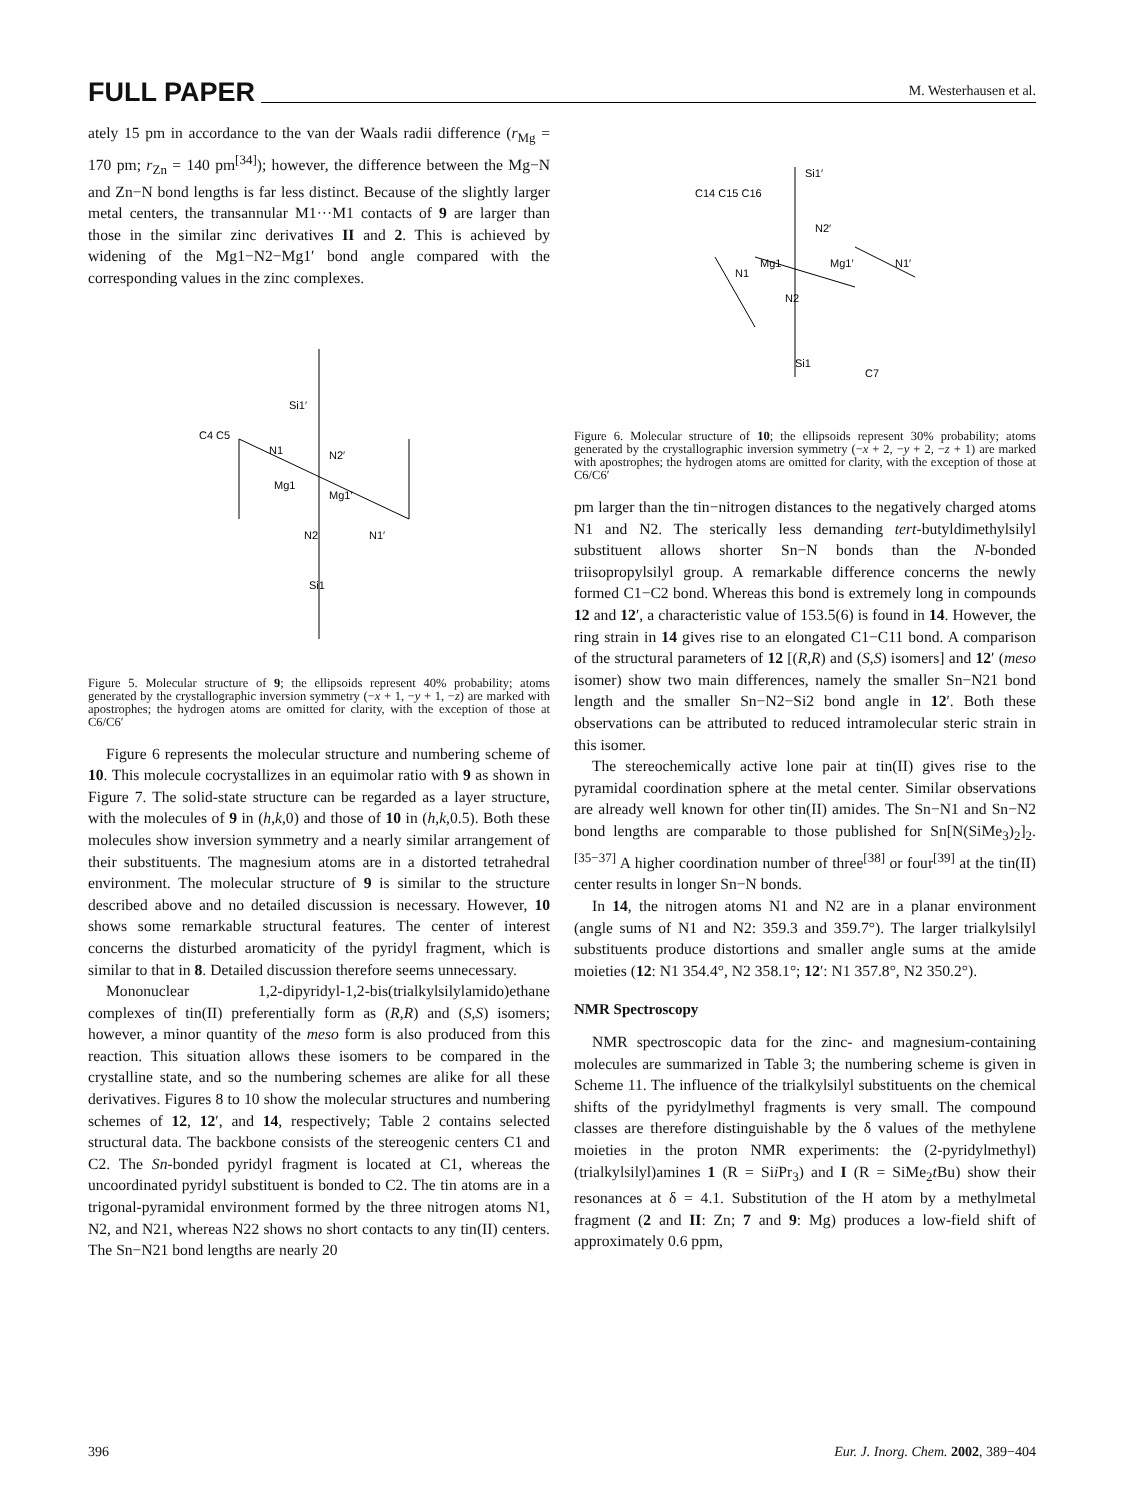FULL PAPER M. Westerhausen et al.
ately 15 pm in accordance to the van der Waals radii difference (r<sub>Mg</sub> = 170 pm; r<sub>Zn</sub> = 140 pm<sup>[34]</sup>); however, the difference between the Mg−N and Zn−N bond lengths is far less distinct. Because of the slightly larger metal centers, the transannular M1···M1 contacts of 9 are larger than those in the similar zinc derivatives II and 2. This is achieved by widening of the Mg1−N2−Mg1′ bond angle compared with the corresponding values in the zinc complexes.
Si1′
N1
Mg1
Mg1′
N2
N2′
Si1
C4 C5
N1′
Figure 5. Molecular structure of 9; the ellipsoids represent 40% probability; atoms generated by the crystallographic inversion symmetry (−x + 1, −y + 1, −z) are marked with apostrophes; the hydrogen atoms are omitted for clarity, with the exception of those at C6/C6′
Figure 6 represents the molecular structure and numbering scheme of 10. This molecule cocrystallizes in an equimolar ratio with 9 as shown in Figure 7. The solid-state structure can be regarded as a layer structure, with the molecules of 9 in (h,k,0) and those of 10 in (h,k,0.5). Both these molecules show inversion symmetry and a nearly similar arrangement of their substituents. The magnesium atoms are in a distorted tetrahedral environment. The molecular structure of 9 is similar to the structure described above and no detailed discussion is necessary. However, 10 shows some remarkable structural features. The center of interest concerns the disturbed aromaticity of the pyridyl fragment, which is similar to that in 8. Detailed discussion therefore seems unnecessary.
Mononuclear 1,2-dipyridyl-1,2-bis(trialkylsilylamido)ethane complexes of tin(II) preferentially form as (R,R) and (S,S) isomers; however, a minor quantity of the meso form is also produced from this reaction. This situation allows these isomers to be compared in the crystalline state, and so the numbering schemes are alike for all these derivatives. Figures 8 to 10 show the molecular structures and numbering schemes of 12, 12′, and 14, respectively; Table 2 contains selected structural data. The backbone consists of the stereogenic centers C1 and C2. The Sn-bonded pyridyl fragment is located at C1, whereas the uncoordinated pyridyl substituent is bonded to C2. The tin atoms are in a trigonal-pyramidal environment formed by the three nitrogen atoms N1, N2, and N21, whereas N22 shows no short contacts to any tin(II) centers. The Sn−N21 bond lengths are nearly 20
Si1′
C14 C15 C16
Mg1
Mg1′
N1
N2
N2′
Si1
N1′
C7
Figure 6. Molecular structure of 10; the ellipsoids represent 30% probability; atoms generated by the crystallographic inversion symmetry (−x + 2, −y + 2, −z + 1) are marked with apostrophes; the hydrogen atoms are omitted for clarity, with the exception of those at C6/C6′
pm larger than the tin−nitrogen distances to the negatively charged atoms N1 and N2. The sterically less demanding tert-butyldimethylsilyl substituent allows shorter Sn−N bonds than the N-bonded triisopropylsilyl group. A remarkable difference concerns the newly formed C1−C2 bond. Whereas this bond is extremely long in compounds 12 and 12′, a characteristic value of 153.5(6) is found in 14. However, the ring strain in 14 gives rise to an elongated C1−C11 bond. A comparison of the structural parameters of 12 [(R,R) and (S,S) isomers] and 12′ (meso isomer) show two main differences, namely the smaller Sn−N21 bond length and the smaller Sn−N2−Si2 bond angle in 12′. Both these observations can be attributed to reduced intramolecular steric strain in this isomer.
The stereochemically active lone pair at tin(II) gives rise to the pyramidal coordination sphere at the metal center. Similar observations are already well known for other tin(II) amides. The Sn−N1 and Sn−N2 bond lengths are comparable to those published for Sn[N(SiMe<sub>3</sub>)<sub>2</sub>]<sub>2</sub>.<sup>[35−37]</sup> A higher coordination number of three<sup>[38]</sup> or four<sup>[39]</sup> at the tin(II) center results in longer Sn−N bonds.
In 14, the nitrogen atoms N1 and N2 are in a planar environment (angle sums of N1 and N2: 359.3 and 359.7°). The larger trialkylsilyl substituents produce distortions and smaller angle sums at the amide moieties (12: N1 354.4°, N2 358.1°; 12′: N1 357.8°, N2 350.2°).
NMR Spectroscopy
NMR spectroscopic data for the zinc- and magnesium-containing molecules are summarized in Table 3; the numbering scheme is given in Scheme 11. The influence of the trialkylsilyl substituents on the chemical shifts of the pyridylmethyl fragments is very small. The compound classes are therefore distinguishable by the δ values of the methylene moieties in the proton NMR experiments: the (2-pyridylmethyl)(trialkylsilyl)amines 1 (R = Sii Pr<sub>3</sub>) and I (R = SiMe<sub>2</sub>t Bu) show their resonances at δ = 4.1. Substitution of the H atom by a methylmetal fragment (2 and II: Zn; 7 and 9: Mg) produces a low-field shift of approximately 0.6 ppm,
396 Eur. J. Inorg. Chem. 2002, 389−404